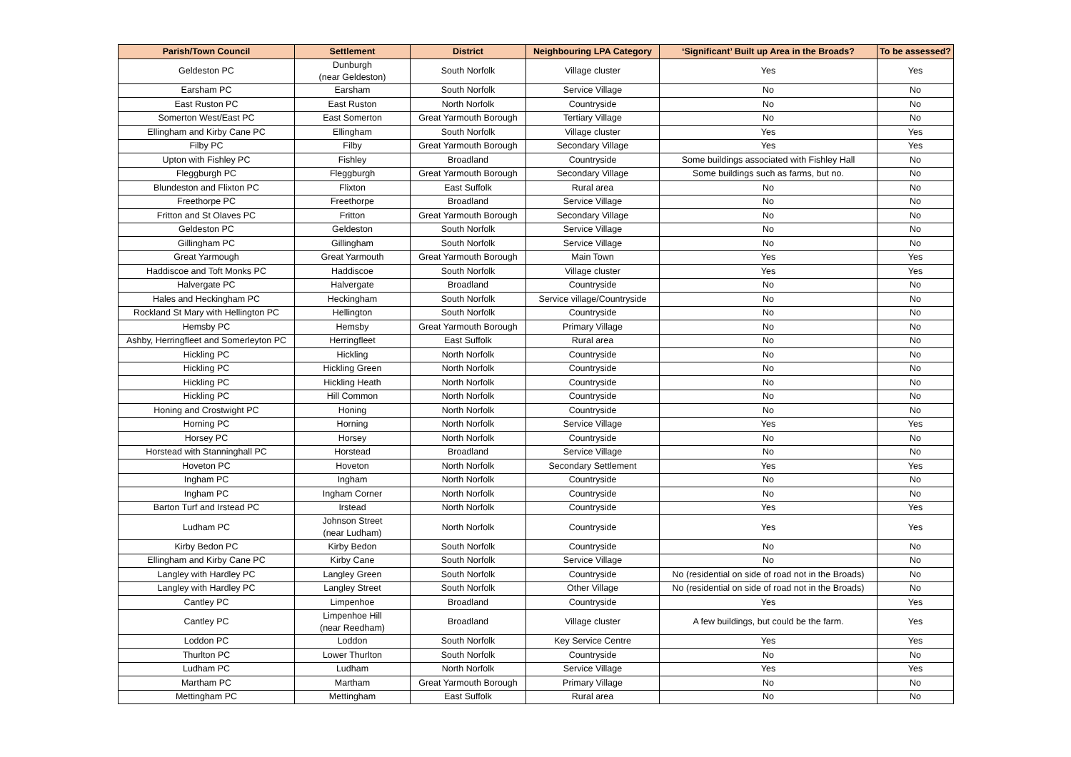| Parish/Town Council | Settlement | District | Neighbouring LPA Category | ‘Significant’ Built up Area in the Broads? | To be assessed? |
| --- | --- | --- | --- | --- | --- |
| Geldeston PC | Dunburgh (near Geldeston) | South Norfolk | Village cluster | Yes | Yes |
| Earsham PC | Earsham | South Norfolk | Service Village | No | No |
| East Ruston PC | East Ruston | North Norfolk | Countryside | No | No |
| Somerton West/East PC | East Somerton | Great Yarmouth Borough | Tertiary Village | No | No |
| Ellingham and Kirby Cane PC | Ellingham | South Norfolk | Village cluster | Yes | Yes |
| Filby PC | Filby | Great Yarmouth Borough | Secondary Village | Yes | Yes |
| Upton with Fishley PC | Fishley | Broadland | Countryside | Some buildings associated with Fishley Hall | No |
| Fleggburgh PC | Fleggburgh | Great Yarmouth Borough | Secondary Village | Some buildings such as farms, but no. | No |
| Blundeston and Flixton PC | Flixton | East Suffolk | Rural area | No | No |
| Freethorpe PC | Freethorpe | Broadland | Service Village | No | No |
| Fritton and St Olaves PC | Fritton | Great Yarmouth Borough | Secondary Village | No | No |
| Geldeston PC | Geldeston | South Norfolk | Service Village | No | No |
| Gillingham PC | Gillingham | South Norfolk | Service Village | No | No |
| Great Yarmough | Great Yarmouth | Great Yarmouth Borough | Main Town | Yes | Yes |
| Haddiscoe and Toft Monks PC | Haddiscoe | South Norfolk | Village cluster | Yes | Yes |
| Halvergate PC | Halvergate | Broadland | Countryside | No | No |
| Hales and Heckingham PC | Heckingham | South Norfolk | Service village/Countryside | No | No |
| Rockland St Mary with Hellington PC | Hellington | South Norfolk | Countryside | No | No |
| Hemsby PC | Hemsby | Great Yarmouth Borough | Primary Village | No | No |
| Ashby, Herringfleet and Somerleyton PC | Herringfleet | East Suffolk | Rural area | No | No |
| Hickling PC | Hickling | North Norfolk | Countryside | No | No |
| Hickling PC | Hickling Green | North Norfolk | Countryside | No | No |
| Hickling PC | Hickling Heath | North Norfolk | Countryside | No | No |
| Hickling PC | Hill Common | North Norfolk | Countryside | No | No |
| Honing and Crostwight PC | Honing | North Norfolk | Countryside | No | No |
| Horning PC | Horning | North Norfolk | Service Village | Yes | Yes |
| Horsey PC | Horsey | North Norfolk | Countryside | No | No |
| Horstead with Stanninghall PC | Horstead | Broadland | Service Village | No | No |
| Hoveton PC | Hoveton | North Norfolk | Secondary Settlement | Yes | Yes |
| Ingham PC | Ingham | North Norfolk | Countryside | No | No |
| Ingham PC | Ingham Corner | North Norfolk | Countryside | No | No |
| Barton Turf and Irstead PC | Irstead | North Norfolk | Countryside | Yes | Yes |
| Ludham PC | Johnson Street (near Ludham) | North Norfolk | Countryside | Yes | Yes |
| Kirby Bedon PC | Kirby Bedon | South Norfolk | Countryside | No | No |
| Ellingham and Kirby Cane PC | Kirby Cane | South Norfolk | Service Village | No | No |
| Langley with Hardley PC | Langley Green | South Norfolk | Countryside | No (residential on side of road not in the Broads) | No |
| Langley with Hardley PC | Langley Street | South Norfolk | Other Village | No (residential on side of road not in the Broads) | No |
| Cantley PC | Limpenhoe | Broadland | Countryside | Yes | Yes |
| Cantley PC | Limpenhoe Hill (near Reedham) | Broadland | Village cluster | A few buildings, but could be the farm. | Yes |
| Loddon PC | Loddon | South Norfolk | Key Service Centre | Yes | Yes |
| Thurlton PC | Lower Thurlton | South Norfolk | Countryside | No | No |
| Ludham PC | Ludham | North Norfolk | Service Village | Yes | Yes |
| Martham PC | Martham | Great Yarmouth Borough | Primary Village | No | No |
| Mettingham PC | Mettingham | East Suffolk | Rural area | No | No |